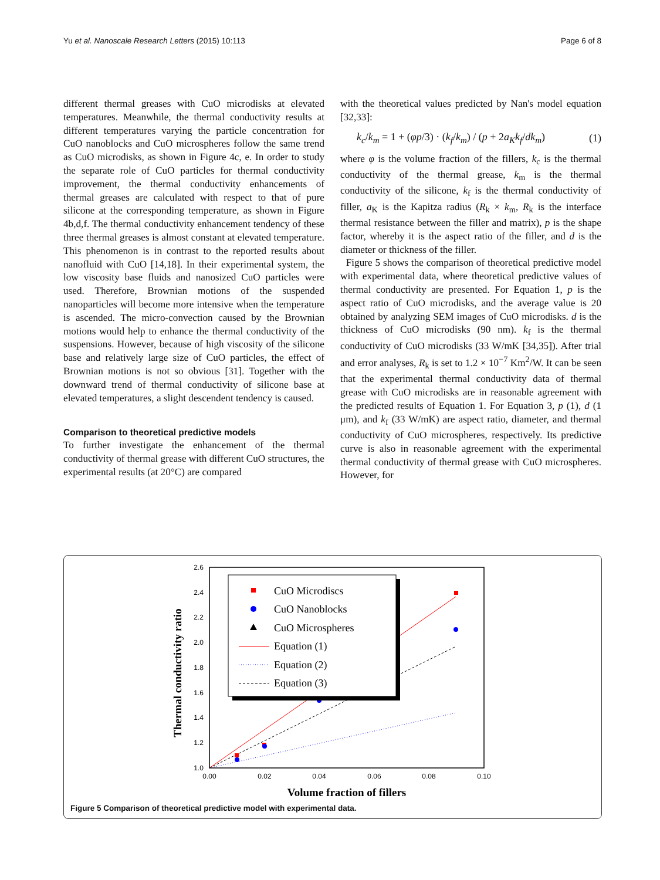Yu et al. Nanoscale Research Letters (2015) 10:113 Page 6 of 8
different thermal greases with CuO microdisks at elevated temperatures. Meanwhile, the thermal conductivity results at different temperatures varying the particle concentration for CuO nanoblocks and CuO microspheres follow the same trend as CuO microdisks, as shown in Figure 4c, e. In order to study the separate role of CuO particles for thermal conductivity improvement, the thermal conductivity enhancements of thermal greases are calculated with respect to that of pure silicone at the corresponding temperature, as shown in Figure 4b,d,f. The thermal conductivity enhancement tendency of these three thermal greases is almost constant at elevated temperature. This phenomenon is in contrast to the reported results about nanofluid with CuO [14,18]. In their experimental system, the low viscosity base fluids and nanosized CuO particles were used. Therefore, Brownian motions of the suspended nanoparticles will become more intensive when the temperature is ascended. The micro-convection caused by the Brownian motions would help to enhance the thermal conductivity of the suspensions. However, because of high viscosity of the silicone base and relatively large size of CuO particles, the effect of Brownian motions is not so obvious [31]. Together with the downward trend of thermal conductivity of silicone base at elevated temperatures, a slight descendent tendency is caused.
Comparison to theoretical predictive models
To further investigate the enhancement of the thermal conductivity of thermal grease with different CuO structures, the experimental results (at 20°C) are compared
with the theoretical values predicted by Nan's model equation [32,33]:
k<sub>c</sub>/k<sub>m</sub> = 1 + (φp/3) · (k<sub>f</sub>/k<sub>m</sub>) / (p + 2a<sub>K</sub>k<sub>f</sub>/dk<sub>m</sub>) (1)
where φ is the volume fraction of the fillers, k<sub>c</sub> is the thermal conductivity of the thermal grease, k<sub>m</sub> is the thermal conductivity of the silicone, k<sub>f</sub> is the thermal conductivity of filler, a<sub>K</sub> is the Kapitza radius (R<sub>k</sub> × k<sub>m</sub>, R<sub>k</sub> is the interface thermal resistance between the filler and matrix), p is the shape factor, whereby it is the aspect ratio of the filler, and d is the diameter or thickness of the filler.
Figure 5 shows the comparison of theoretical predictive model with experimental data, where theoretical predictive values of thermal conductivity are presented. For Equation 1, p is the aspect ratio of CuO microdisks, and the average value is 20 obtained by analyzing SEM images of CuO microdisks. d is the thickness of CuO microdisks (90 nm). k<sub>f</sub> is the thermal conductivity of CuO microdisks (33 W/mK [34,35]). After trial and error analyses, R<sub>k</sub> is set to 1.2 × 10<sup>−7</sup> Km<sup>2</sup>/W. It can be seen that the experimental thermal conductivity data of thermal grease with CuO microdisks are in reasonable agreement with the predicted results of Equation 1. For Equation 3, p (1), d (1 μm), and k<sub>f</sub> (33 W/mK) are aspect ratio, diameter, and thermal conductivity of CuO microspheres, respectively. Its predictive curve is also in reasonable agreement with the experimental thermal conductivity of thermal grease with CuO microspheres. However, for
1.0
1.2
1.4
1.6
1.8
2.0
2.2
2.4
2.6
0.00
0.02
0.04
0.06
0.08
0.10
Thermal conductivity ratio
Volume fraction of fillers
CuO Microdiscs
CuO Nanoblocks
CuO Microspheres
Equation (1)
Equation (2)
Equation (3)
Figure 5 Comparison of theoretical predictive model with experimental data.